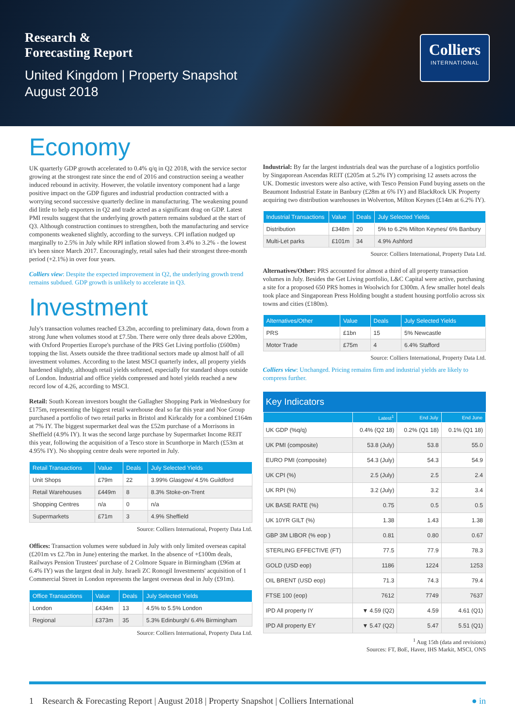Research &
Forecasting Report
United Kingdom | Property Snapshot
August 2018
Colliers
INTERNATIONAL
Economy
UK quarterly GDP growth accelerated to 0.4% q/q in Q2 2018, with the service sector growing at the strongest rate since the end of 2016 and construction seeing a weather induced rebound in activity. However, the volatile inventory component had a large positive impact on the GDP figures and industrial production contracted with a worrying second successive quarterly decline in manufacturing. The weakening pound did little to help exporters in Q2 and trade acted as a significant drag on GDP. Latest PMI results suggest that the underlying growth pattern remains subdued at the start of Q3. Although construction continues to strengthen, both the manufacturing and service components weakened slightly, according to the surveys. CPI inflation nudged up marginally to 2.5% in July while RPI inflation slowed from 3.4% to 3.2% - the lowest it's been since March 2017. Encouragingly, retail sales had their strongest three-month period (+2.1%) in over four years.
Colliers view: Despite the expected improvement in Q2, the underlying growth trend remains subdued. GDP growth is unlikely to accelerate in Q3.
Investment
July's transaction volumes reached £3.2bn, according to preliminary data, down from a strong June when volumes stood at £7.5bn. There were only three deals above £200m, with Oxford Properties Europe's purchase of the PRS Get Living portfolio (£600m) topping the list. Assets outside the three traditional sectors made up almost half of all investment volumes. According to the latest MSCI quarterly index, all property yields hardened slightly, although retail yields softened, especially for standard shops outside of London. Industrial and office yields compressed and hotel yields reached a new record low of 4.26, according to MSCI.
Retail: South Korean investors bought the Gallagher Shopping Park in Wednesbury for £175m, representing the biggest retail warehouse deal so far this year and Noe Group purchased a portfolio of two retail parks in Bristol and Kirkcaldy for a combined £164m at 7% IY. The biggest supermarket deal was the £52m purchase of a Morrisons in Sheffield (4.9% IY). It was the second large purchase by Supermarket Income REIT this year, following the acquisition of a Tesco store in Scunthorpe in March (£53m at 4.95% IY). No shopping centre deals were reported in July.
| Retail Transactions | Value | Deals | July Selected Yields |
| --- | --- | --- | --- |
| Unit Shops | £79m | 22 | 3.99% Glasgow/ 4.5% Guildford |
| Retail Warehouses | £449m | 8 | 8.3% Stoke-on-Trent |
| Shopping Centres | n/a | 0 | n/a |
| Supermarkets | £71m | 3 | 4.9% Sheffield |
Source: Colliers International, Property Data Ltd.
Offices: Transaction volumes were subdued in July with only limited overseas capital (£201m vs £2.7bn in June) entering the market. In the absence of +£100m deals, Railways Pension Trustees' purchase of 2 Colmore Square in Birmingham (£96m at 6.4% IY) was the largest deal in July. Israeli ZC Ronogil Investments' acquisition of 1 Commercial Street in London represents the largest overseas deal in July (£91m).
| Office Transactions | Value | Deals | July Selected Yields |
| --- | --- | --- | --- |
| London | £434m | 13 | 4.5% to 5.5% London |
| Regional | £373m | 35 | 5.3% Edinburgh/ 6.4% Birmingham |
Source: Colliers International, Property Data Ltd.
Industrial: By far the largest industrials deal was the purchase of a logistics portfolio by Singaporean Ascendas REIT (£205m at 5.2% IY) comprising 12 assets across the UK. Domestic investors were also active, with Tesco Pension Fund buying assets on the Beaumont Industrial Estate in Banbury (£28m at 6% IY) and BlackRock UK Property acquiring two distribution warehouses in Wolverton, Milton Keynes (£14m at 6.2% IY).
| Industrial Transactions | Value | Deals | July Selected Yields |
| --- | --- | --- | --- |
| Distribution | £348m | 20 | 5% to 6.2% Milton Keynes/ 6% Banbury |
| Multi-Let parks | £101m | 34 | 4.9% Ashford |
Source: Colliers International, Property Data Ltd.
Alternatives/Other: PRS accounted for almost a third of all property transaction volumes in July. Besides the Get Living portfolio, L&C Capital were active, purchasing a site for a proposed 650 PRS homes in Woolwich for £300m. A few smaller hotel deals took place and Singaporean Press Holding bought a student housing portfolio across six towns and cities (£180m).
| Alternatives/Other | Value | Deals | July Selected Yields |
| --- | --- | --- | --- |
| PRS | £1bn | 15 | 5% Newcastle |
| Motor Trade | £75m | 4 | 6.4% Stafford |
Source: Colliers International, Property Data Ltd.
Colliers view: Unchanged. Pricing remains firm and industrial yields are likely to compress further.
Key Indicators
| | Latest<sup>1</sup> | End July | End June |
| --- | --- | --- | --- |
| UK GDP (%q/q) | 0.4% (Q2 18) | 0.2% (Q1 18) | 0.1% (Q1 18) |
| UK PMI (composite) | 53.8 (July) | 53.8 | 55.0 |
| EURO PMI (composite) | 54.3 (July) | 54.3 | 54.9 |
| UK CPI (%) | 2.5 (July) | 2.5 | 2.4 |
| UK RPI (%) | 3.2 (July) | 3.2 | 3.4 |
| UK BASE RATE (%) | 0.75 | 0.5 | 0.5 |
| UK 10YR GILT (%) | 1.38 | 1.43 | 1.38 |
| GBP 3M LIBOR (% eop ) | 0.81 | 0.80 | 0.67 |
| STERLING EFFECTIVE (FT) | 77.5 | 77.9 | 78.3 |
| GOLD (USD eop) | 1186 | 1224 | 1253 |
| OIL BRENT (USD eop) | 71.3 | 74.3 | 79.4 |
| FTSE 100 (eop) | 7612 | 7749 | 7637 |
| IPD All property IY | ▼ 4.59 (Q2) | 4.59 | 4.61 (Q1) |
| IPD All property EY | ▼ 5.47 (Q2) | 5.47 | 5.51 (Q1) |
<sup>1</sup> Aug 15th (data and revisions)
Sources: FT, BoE, Haver, IHS Markit, MSCI, ONS
1 Research & Forecasting Report | August 2018 | Property Snapshot | Colliers International ● in